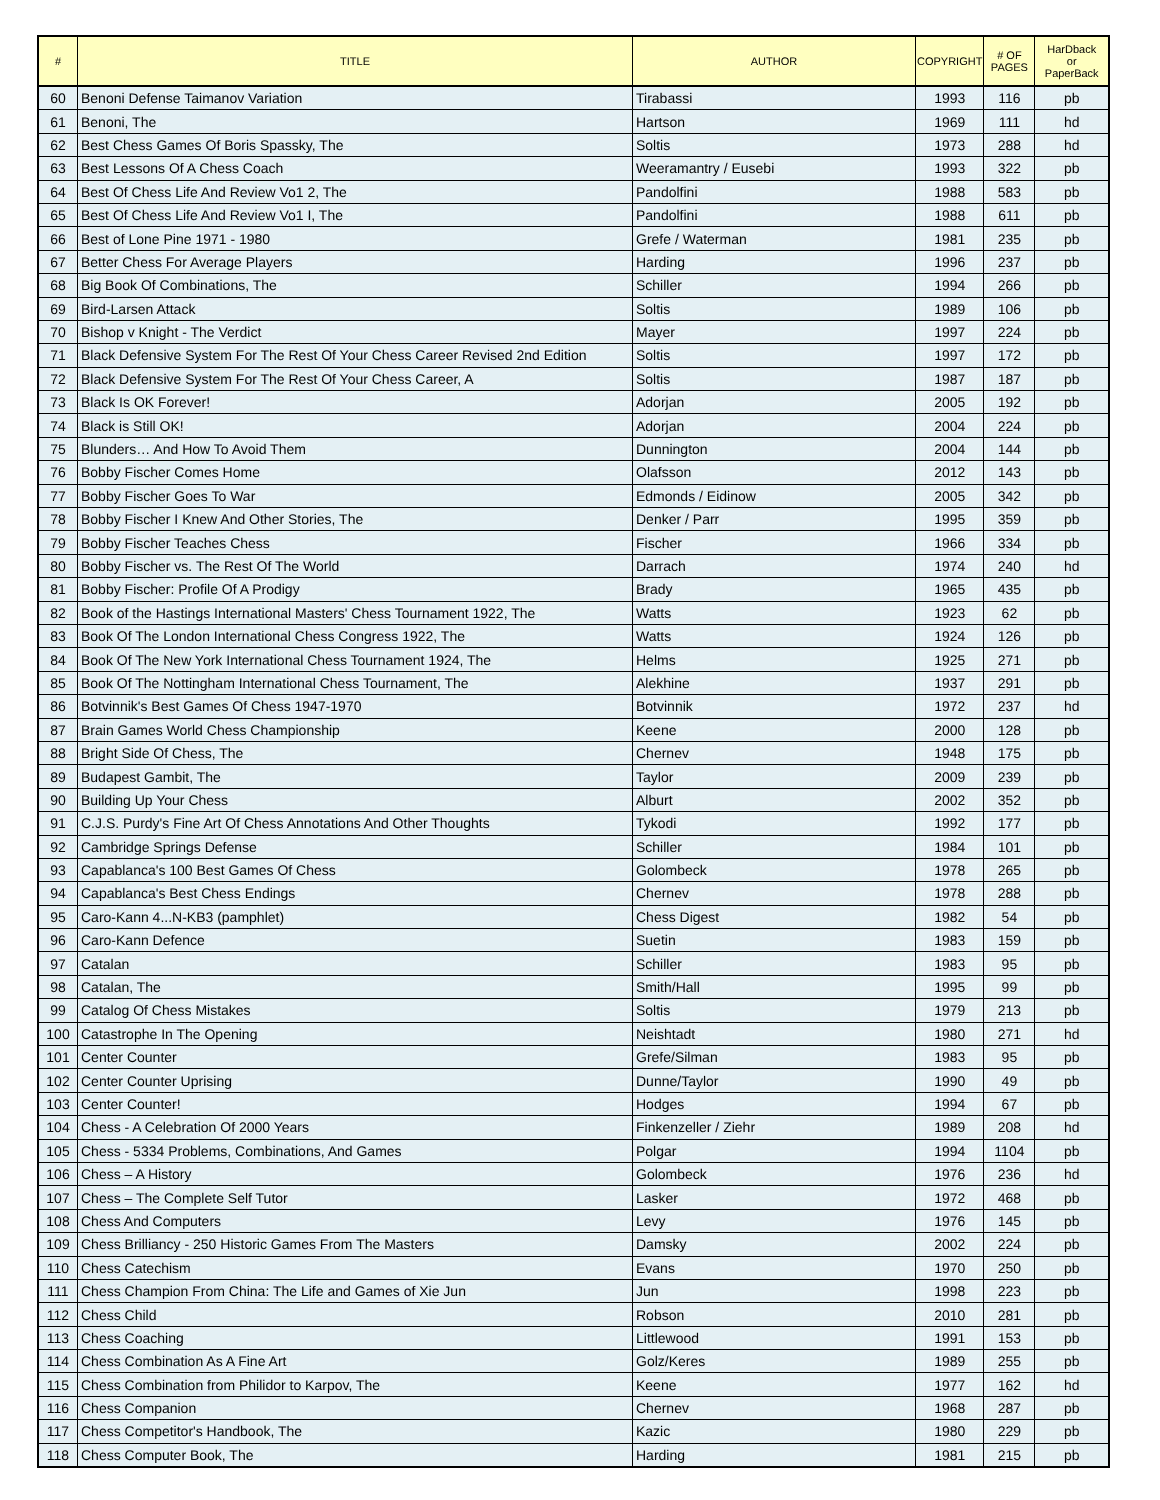| # | TITLE | AUTHOR | COPYRIGHT | # OF PAGES | HarDback or PaperBack |
| --- | --- | --- | --- | --- | --- |
| 60 | Benoni Defense Taimanov Variation | Tirabassi | 1993 | 116 | pb |
| 61 | Benoni, The | Hartson | 1969 | 111 | hd |
| 62 | Best Chess Games Of Boris Spassky, The | Soltis | 1973 | 288 | hd |
| 63 | Best Lessons Of A Chess Coach | Weeramantry / Eusebi | 1993 | 322 | pb |
| 64 | Best Of Chess Life And Review Vo1 2, The | Pandolfini | 1988 | 583 | pb |
| 65 | Best Of Chess Life And Review Vo1 I, The | Pandolfini | 1988 | 611 | pb |
| 66 | Best of Lone Pine 1971 - 1980 | Grefe / Waterman | 1981 | 235 | pb |
| 67 | Better Chess For Average Players | Harding | 1996 | 237 | pb |
| 68 | Big Book Of Combinations, The | Schiller | 1994 | 266 | pb |
| 69 | Bird-Larsen Attack | Soltis | 1989 | 106 | pb |
| 70 | Bishop v Knight - The Verdict | Mayer | 1997 | 224 | pb |
| 71 | Black Defensive System For The Rest Of Your Chess Career Revised 2nd Edition | Soltis | 1997 | 172 | pb |
| 72 | Black Defensive System For The Rest Of Your Chess Career, A | Soltis | 1987 | 187 | pb |
| 73 | Black Is OK Forever! | Adorjan | 2005 | 192 | pb |
| 74 | Black is Still OK! | Adorjan | 2004 | 224 | pb |
| 75 | Blunders… And How To Avoid Them | Dunnington | 2004 | 144 | pb |
| 76 | Bobby Fischer Comes Home | Olafsson | 2012 | 143 | pb |
| 77 | Bobby Fischer Goes To War | Edmonds / Eidinow | 2005 | 342 | pb |
| 78 | Bobby Fischer I Knew And Other Stories, The | Denker / Parr | 1995 | 359 | pb |
| 79 | Bobby Fischer Teaches Chess | Fischer | 1966 | 334 | pb |
| 80 | Bobby Fischer vs. The Rest Of The World | Darrach | 1974 | 240 | hd |
| 81 | Bobby Fischer: Profile Of A Prodigy | Brady | 1965 | 435 | pb |
| 82 | Book of the Hastings International Masters' Chess Tournament 1922, The | Watts | 1923 | 62 | pb |
| 83 | Book Of The London International Chess Congress 1922, The | Watts | 1924 | 126 | pb |
| 84 | Book Of The New York International Chess Tournament 1924, The | Helms | 1925 | 271 | pb |
| 85 | Book Of The Nottingham International Chess Tournament, The | Alekhine | 1937 | 291 | pb |
| 86 | Botvinnik's Best Games Of Chess 1947-1970 | Botvinnik | 1972 | 237 | hd |
| 87 | Brain Games World Chess Championship | Keene | 2000 | 128 | pb |
| 88 | Bright Side Of Chess, The | Chernev | 1948 | 175 | pb |
| 89 | Budapest Gambit, The | Taylor | 2009 | 239 | pb |
| 90 | Building Up Your Chess | Alburt | 2002 | 352 | pb |
| 91 | C.J.S. Purdy's Fine Art Of Chess Annotations And Other Thoughts | Tykodi | 1992 | 177 | pb |
| 92 | Cambridge Springs Defense | Schiller | 1984 | 101 | pb |
| 93 | Capablanca's 100 Best Games Of Chess | Golombeck | 1978 | 265 | pb |
| 94 | Capablanca's Best Chess Endings | Chernev | 1978 | 288 | pb |
| 95 | Caro-Kann 4...N-KB3 (pamphlet) | Chess Digest | 1982 | 54 | pb |
| 96 | Caro-Kann Defence | Suetin | 1983 | 159 | pb |
| 97 | Catalan | Schiller | 1983 | 95 | pb |
| 98 | Catalan, The | Smith/Hall | 1995 | 99 | pb |
| 99 | Catalog Of Chess Mistakes | Soltis | 1979 | 213 | pb |
| 100 | Catastrophe In The Opening | Neishtadt | 1980 | 271 | hd |
| 101 | Center Counter | Grefe/Silman | 1983 | 95 | pb |
| 102 | Center Counter Uprising | Dunne/Taylor | 1990 | 49 | pb |
| 103 | Center Counter! | Hodges | 1994 | 67 | pb |
| 104 | Chess - A Celebration Of 2000 Years | Finkenzeller / Ziehr | 1989 | 208 | hd |
| 105 | Chess - 5334 Problems, Combinations, And Games | Polgar | 1994 | 1104 | pb |
| 106 | Chess – A History | Golombeck | 1976 | 236 | hd |
| 107 | Chess – The Complete Self Tutor | Lasker | 1972 | 468 | pb |
| 108 | Chess And Computers | Levy | 1976 | 145 | pb |
| 109 | Chess Brilliancy - 250 Historic Games From The Masters | Damsky | 2002 | 224 | pb |
| 110 | Chess Catechism | Evans | 1970 | 250 | pb |
| 111 | Chess Champion From China: The Life and Games of Xie Jun | Jun | 1998 | 223 | pb |
| 112 | Chess Child | Robson | 2010 | 281 | pb |
| 113 | Chess Coaching | Littlewood | 1991 | 153 | pb |
| 114 | Chess Combination As A Fine Art | Golz/Keres | 1989 | 255 | pb |
| 115 | Chess Combination from Philidor to Karpov, The | Keene | 1977 | 162 | hd |
| 116 | Chess Companion | Chernev | 1968 | 287 | pb |
| 117 | Chess Competitor's Handbook, The | Kazic | 1980 | 229 | pb |
| 118 | Chess Computer Book, The | Harding | 1981 | 215 | pb |